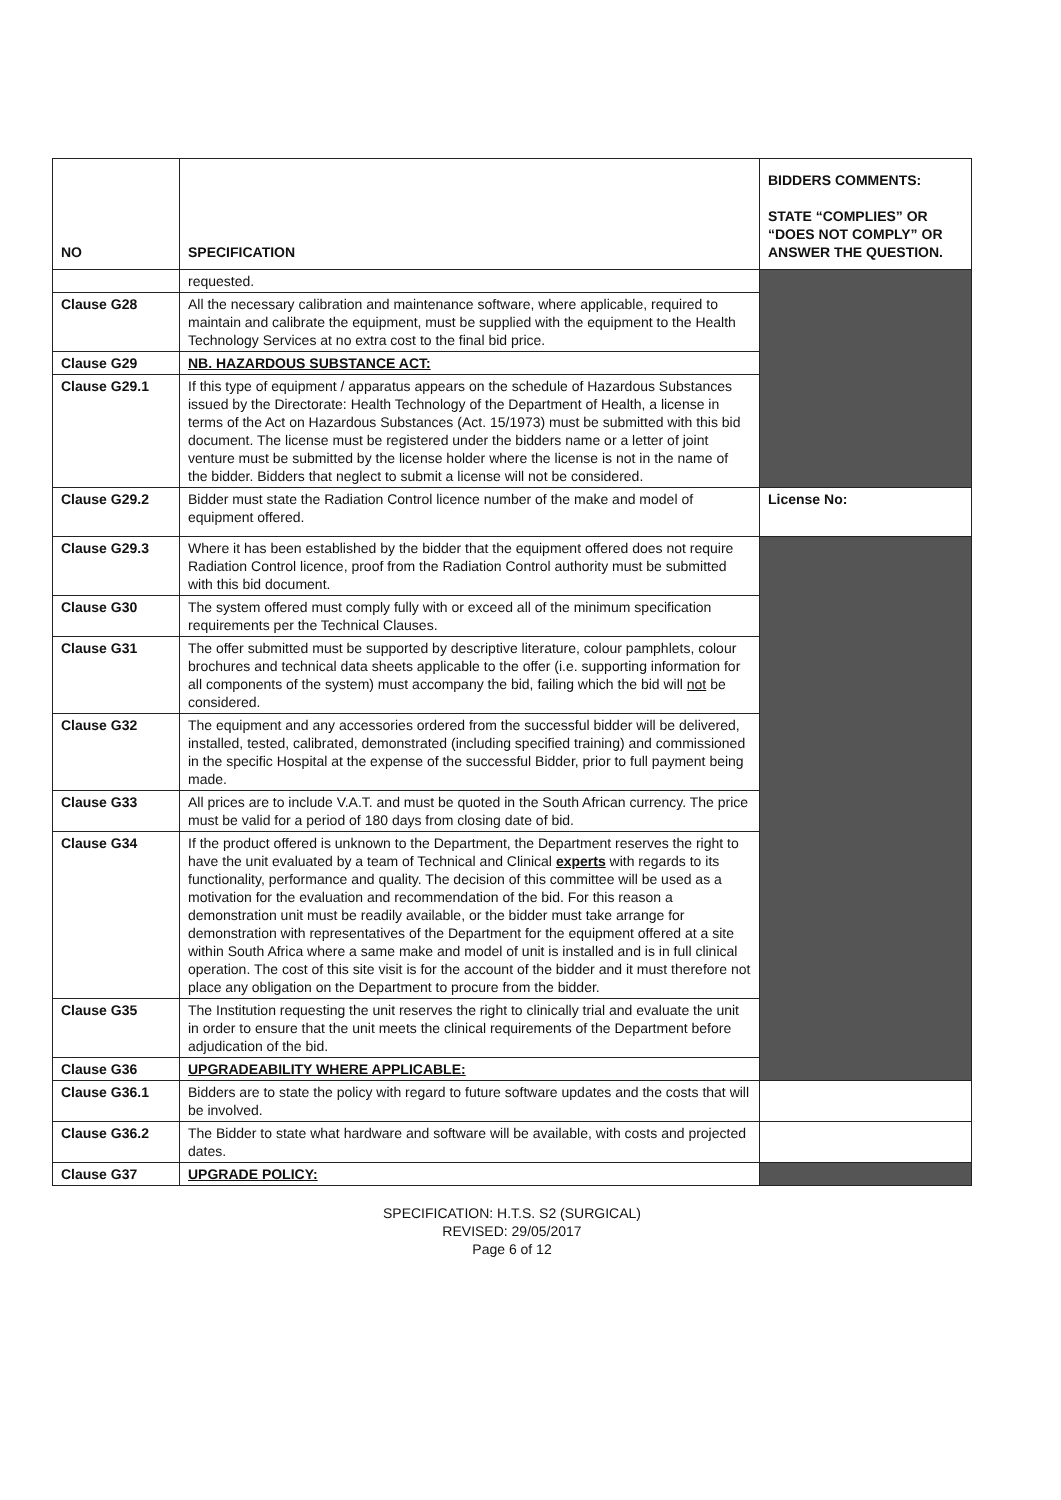| NO | SPECIFICATION | BIDDERS COMMENTS: STATE “COMPLIES” OR “DOES NOT COMPLY” OR ANSWER THE QUESTION. |
| --- | --- | --- |
| | requested. | |
| Clause G28 | All the necessary calibration and maintenance software, where applicable, required to maintain and calibrate the equipment, must be supplied with the equipment to the Health Technology Services at no extra cost to the final bid price. | |
| Clause G29 | NB. HAZARDOUS SUBSTANCE ACT: | |
| Clause G29.1 | If this type of equipment / apparatus appears on the schedule of Hazardous Substances issued by the Directorate: Health Technology of the Department of Health, a license in terms of the Act on Hazardous Substances (Act. 15/1973) must be submitted with this bid document. The license must be registered under the bidders name or a letter of joint venture must be submitted by the license holder where the license is not in the name of the bidder. Bidders that neglect to submit a license will not be considered. | |
| Clause G29.2 | Bidder must state the Radiation Control licence number of the make and model of equipment offered. | License No: |
| Clause G29.3 | Where it has been established by the bidder that the equipment offered does not require Radiation Control licence, proof from the Radiation Control authority must be submitted with this bid document. | |
| Clause G30 | The system offered must comply fully with or exceed all of the minimum specification requirements per the Technical Clauses. | |
| Clause G31 | The offer submitted must be supported by descriptive literature, colour pamphlets, colour brochures and technical data sheets applicable to the offer (i.e. supporting information for all components of the system) must accompany the bid, failing which the bid will not be considered. | |
| Clause G32 | The equipment and any accessories ordered from the successful bidder will be delivered, installed, tested, calibrated, demonstrated (including specified training) and commissioned in the specific Hospital at the expense of the successful Bidder, prior to full payment being made. | |
| Clause G33 | All prices are to include V.A.T. and must be quoted in the South African currency. The price must be valid for a period of 180 days from closing date of bid. | |
| Clause G34 | If the product offered is unknown to the Department, the Department reserves the right to have the unit evaluated by a team of Technical and Clinical experts with regards to its functionality, performance and quality. The decision of this committee will be used as a motivation for the evaluation and recommendation of the bid. For this reason a demonstration unit must be readily available, or the bidder must take arrange for demonstration with representatives of the Department for the equipment offered at a site within South Africa where a same make and model of unit is installed and is in full clinical operation. The cost of this site visit is for the account of the bidder and it must therefore not place any obligation on the Department to procure from the bidder. | |
| Clause G35 | The Institution requesting the unit reserves the right to clinically trial and evaluate the unit in order to ensure that the unit meets the clinical requirements of the Department before adjudication of the bid. | |
| Clause G36 | UPGRADEABILITY WHERE APPLICABLE: | |
| Clause G36.1 | Bidders are to state the policy with regard to future software updates and the costs that will be involved. | |
| Clause G36.2 | The Bidder to state what hardware and software will be available, with costs and projected dates. | |
| Clause G37 | UPGRADE POLICY: | |
SPECIFICATION: H.T.S. S2 (SURGICAL)
REVISED: 29/05/2017
Page 6 of 12